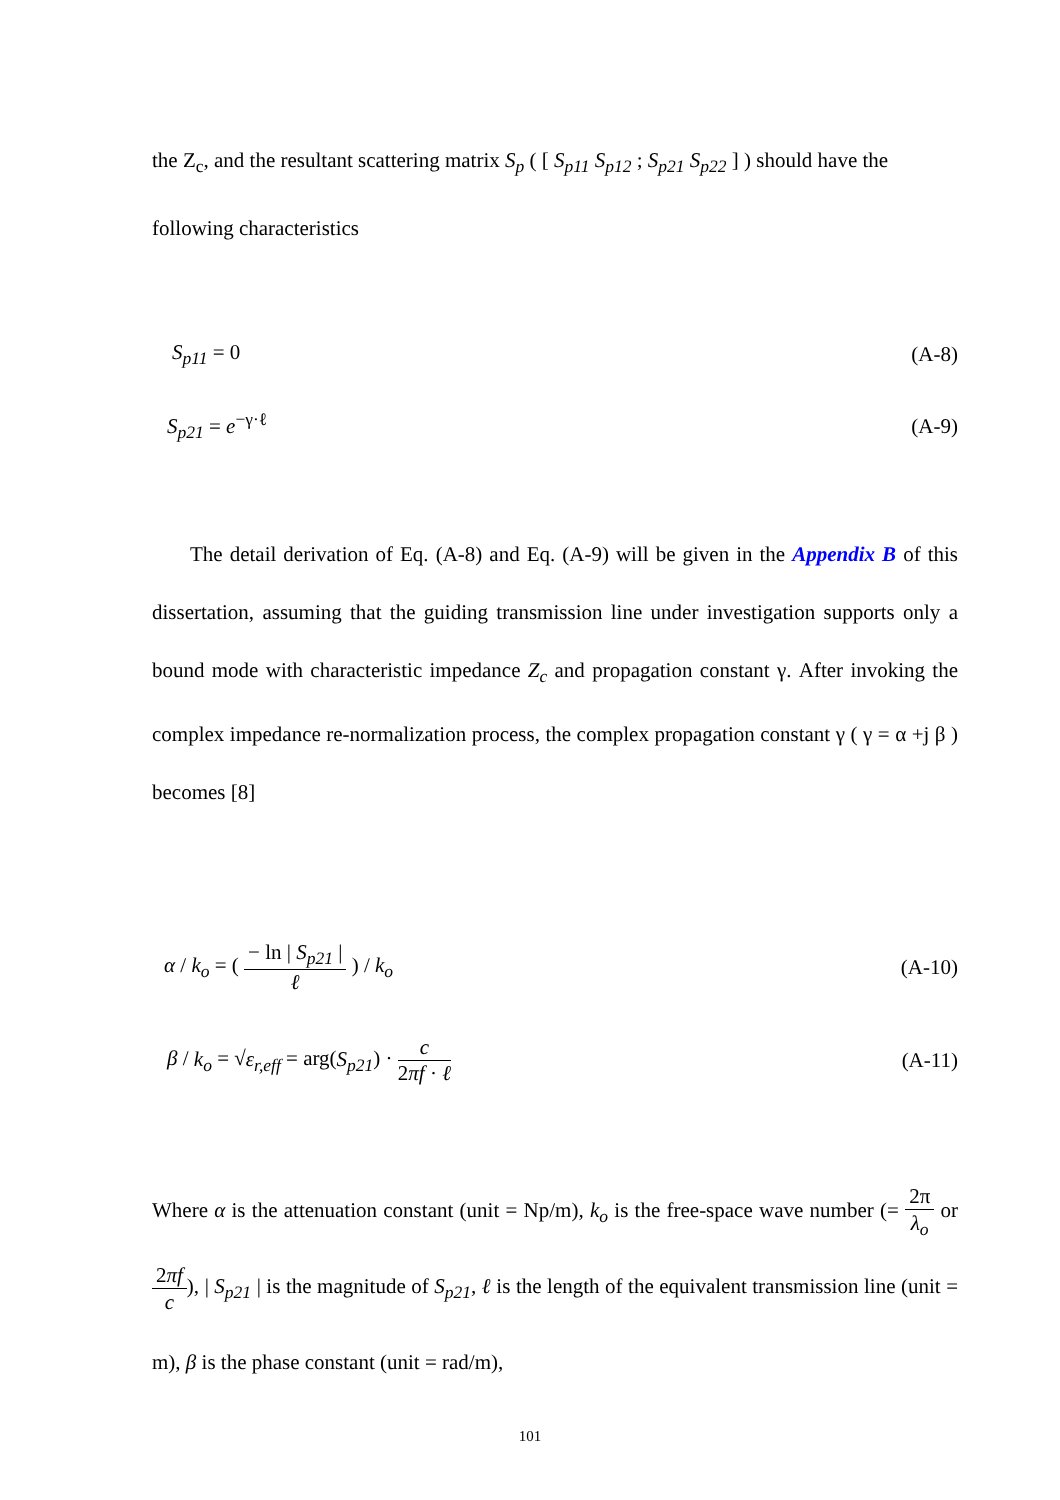the Z<sub>c</sub>, and the resultant scattering matrix S<sub>p</sub> ( [ S<sub>p11</sub> S<sub>p12</sub> ; S<sub>p21</sub> S<sub>p22</sub> ] ) should have the
following characteristics
S<sub>p11</sub> = 0 (A-8)
S<sub>p21</sub> = e<sup>−γ·ℓ</sup> (A-9)
The detail derivation of Eq. (A-8) and Eq. (A-9) will be given in the Appendix B of this dissertation, assuming that the guiding transmission line under investigation supports only a bound mode with characteristic impedance Z<sub>c</sub> and propagation constant γ. After invoking the complex impedance re-normalization process, the complex propagation constant γ ( γ = α +j β ) becomes [8]
α / k<sub>o</sub> = ( − ln | S<sub>p21</sub> | ℓ ) / k<sub>o</sub> (A-10)
β / k<sub>o</sub> = √ε<sub>r,eff</sub> = arg(S<sub>p21</sub>) · c 2πf · ℓ (A-11)
Where α is the attenuation constant (unit = Np/m), k<sub>o</sub> is the free-space wave number (= 2π λ<sub>o</sub> or 2πf c), | S<sub>p21</sub> | is the magnitude of S<sub>p21</sub>, ℓ is the length of the equivalent transmission line (unit = m), β is the phase constant (unit = rad/m),
101